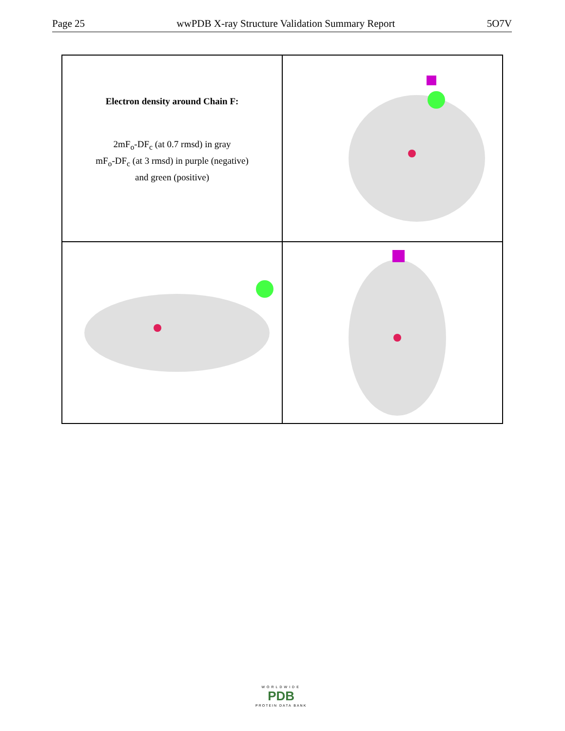Page 25 wwPDB X-ray Structure Validation Summary Report 5O7V
Electron density around Chain F:
2mF<sub>o</sub>-DF<sub>c</sub> (at 0.7 rmsd) in gray
mF<sub>o</sub>-DF<sub>c</sub> (at 3 rmsd) in purple (negative)
and green (positive)
WORLDWIDE
PDB
PROTEIN DATA BANK